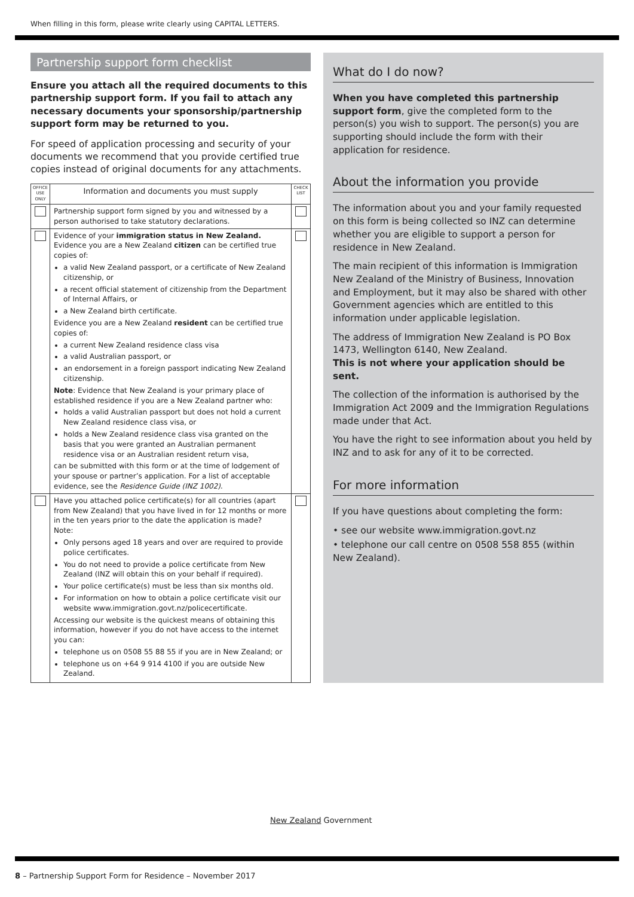When filling in this form, please write clearly using CAPITAL LETTERS.
Partnership support form checklist
Ensure you attach all the required documents to this partnership support form. If you fail to attach any necessary documents your sponsorship/partnership support form may be returned to you.
For speed of application processing and security of your documents we recommend that you provide certified true copies instead of original documents for any attachments.
| OFFICE USE ONLY | Information and documents you must supply | CHECK LIST |
| --- | --- | --- |
| | Partnership support form signed by you and witnessed by a person authorised to take statutory declarations. | |
| | Evidence of your immigration status in New Zealand. Evidence you are a New Zealand citizen can be certified true copies of: a valid New Zealand passport, or a certificate of New Zealand citizenship, or a recent official statement of citizenship from the Department of Internal Affairs, or a New Zealand birth certificate. Evidence you are a New Zealand resident can be certified true copies of: a current New Zealand residence class visa a valid Australian passport, or an endorsement in a foreign passport indicating New Zealand citizenship. Note : Evidence that New Zealand is your primary place of established residence if you are a New Zealand partner who: holds a valid Australian passport but does not hold a current New Zealand residence class visa, or holds a New Zealand residence class visa granted on the basis that you were granted an Australian permanent residence visa or an Australian resident return visa, can be submitted with this form or at the time of lodgement of your spouse or partner’s application. For a list of acceptable evidence, see the Residence Guide (INZ 1002) . | |
| | Have you attached police certificate(s) for all countries (apart from New Zealand) that you have lived in for 12 months or more in the ten years prior to the date the application is made? Note: Only persons aged 18 years and over are required to provide police certificates. You do not need to provide a police certificate from New Zealand (INZ will obtain this on your behalf if required). Your police certificate(s) must be less than six months old. For information on how to obtain a police certificate visit our website www.immigration.govt.nz/policecertificate. Accessing our website is the quickest means of obtaining this information, however if you do not have access to the internet you can: telephone us on 0508 55 88 55 if you are in New Zealand; or telephone us on +64 9 914 4100 if you are outside New Zealand. | |
What do I do now?
When you have completed this partnership support form, give the completed form to the person(s) you wish to support. The person(s) you are supporting should include the form with their application for residence.
About the information you provide
The information about you and your family requested on this form is being collected so INZ can determine whether you are eligible to support a person for residence in New Zealand.
The main recipient of this information is Immigration New Zealand of the Ministry of Business, Innovation and Employment, but it may also be shared with other Government agencies which are entitled to this information under applicable legislation.
The address of Immigration New Zealand is PO Box 1473, Wellington 6140, New Zealand.
This is not where your application should be sent.
The collection of the information is authorised by the Immigration Act 2009 and the Immigration Regulations made under that Act.
You have the right to see information about you held by INZ and to ask for any of it to be corrected.
For more information
If you have questions about completing the form:
• see our website www.immigration.govt.nz
• telephone our call centre on 0508 558 855 (within New Zealand).
New Zealand Government
8 – Partnership Support Form for Residence – November 2017